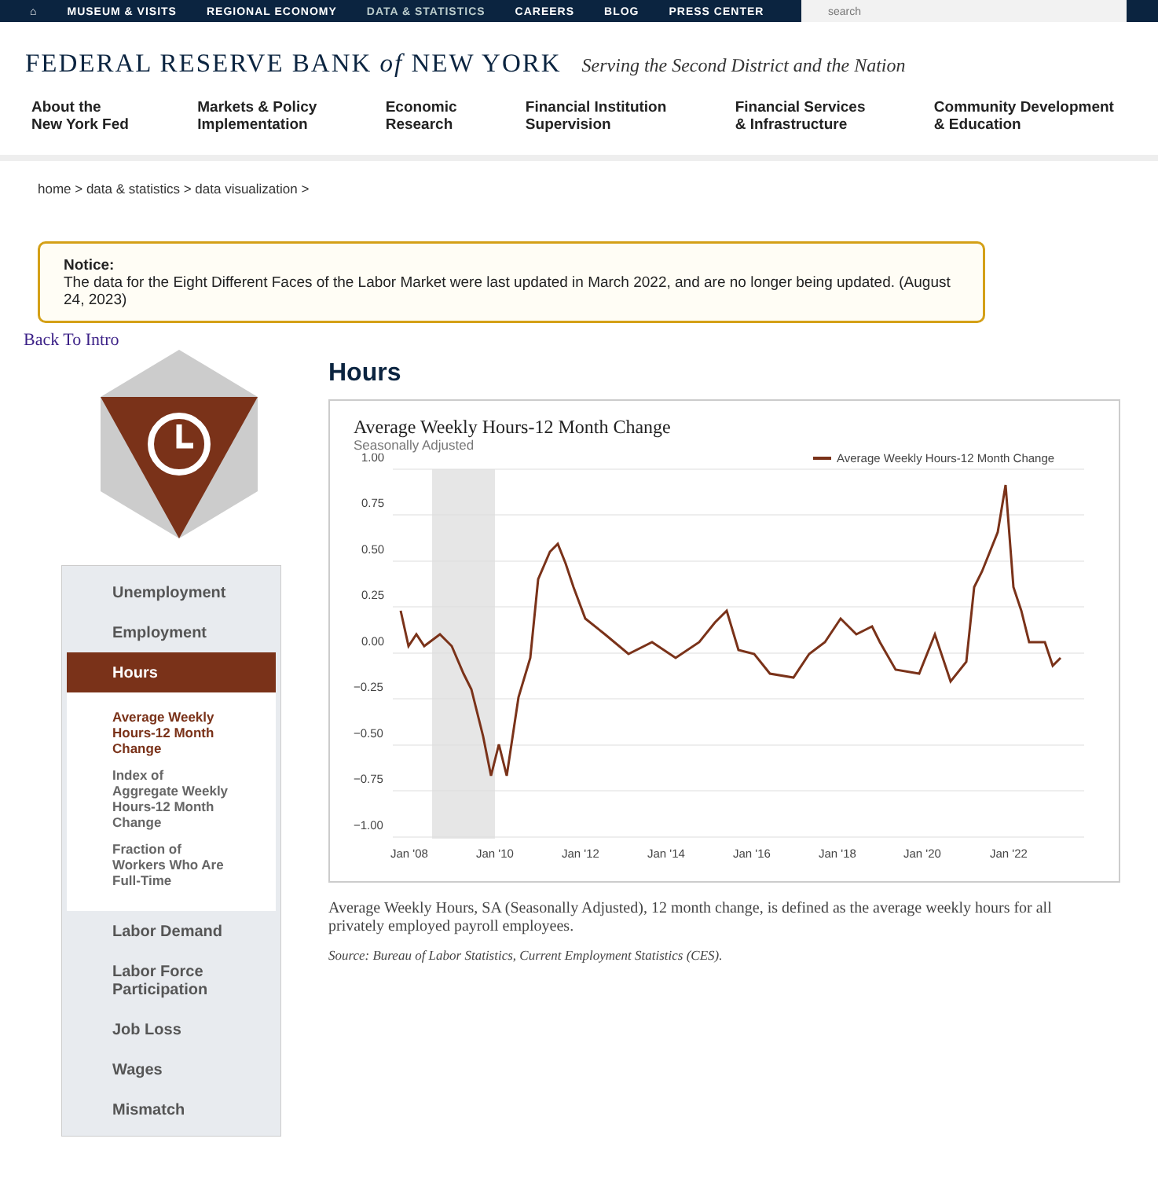⌂ MUSEUM & VISITS REGIONAL ECONOMY DATA & STATISTICS CAREERS BLOG PRESS CENTER
search
FEDERAL RESERVE BANK of NEW YORK
Serving the Second District and the Nation
About the
New York Fed
Markets & Policy
Implementation
Economic
Research
Financial Institution
Supervision
Financial Services
& Infrastructure
Community Development
& Education
home > data & statistics > data visualization >
Notice:
The data for the Eight Different Faces of the Labor Market were last updated in March 2022, and are no longer being updated. (August 24, 2023)
Back To Intro
Unemployment
Employment
Hours
Average Weekly Hours-12 Month Change
Index of Aggregate Weekly Hours-12 Month Change
Fraction of Workers Who Are Full-Time
Labor Demand
Labor Force Participation
Job Loss
Wages
Mismatch
Hours
Average Weekly Hours-12 Month Change
Seasonally Adjusted
1.00
0.75
0.50
0.25
0.00
−0.25
−0.50
−0.75
−1.00
Jan '08
Jan '10
Jan '12
Jan '14
Jan '16
Jan '18
Jan '20
Jan '22
Average Weekly Hours-12 Month Change
Average Weekly Hours, SA (Seasonally Adjusted), 12 month change, is defined as the average weekly hours for all privately employed payroll employees.
Source: Bureau of Labor Statistics, Current Employment Statistics (CES).